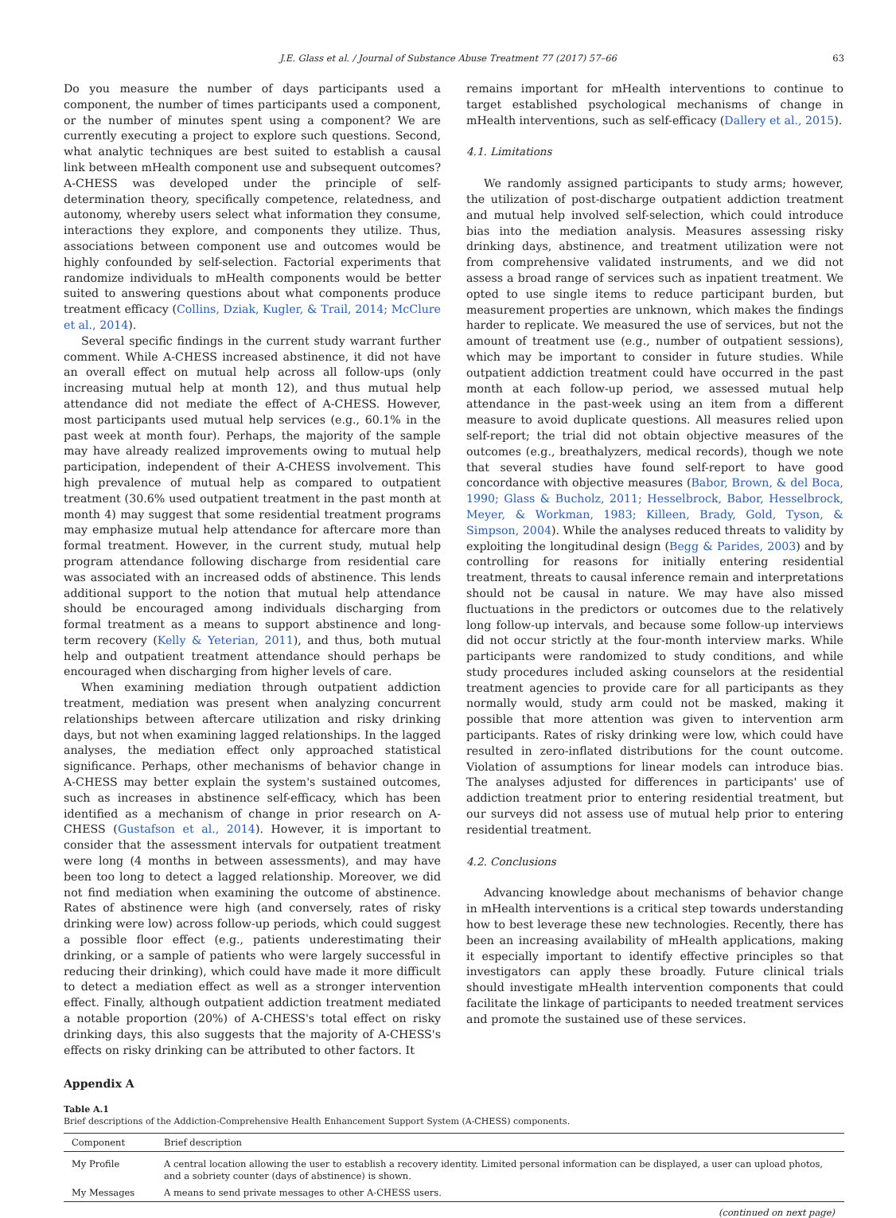J.E. Glass et al. / Journal of Substance Abuse Treatment 77 (2017) 57–66 63
Do you measure the number of days participants used a component, the number of times participants used a component, or the number of minutes spent using a component? We are currently executing a project to explore such questions. Second, what analytic techniques are best suited to establish a causal link between mHealth component use and subsequent outcomes? A-CHESS was developed under the principle of self-determination theory, specifically competence, relatedness, and autonomy, whereby users select what information they consume, interactions they explore, and components they utilize. Thus, associations between component use and outcomes would be highly confounded by self-selection. Factorial experiments that randomize individuals to mHealth components would be better suited to answering questions about what components produce treatment efficacy (Collins, Dziak, Kugler, & Trail, 2014; McClure et al., 2014).
Several specific findings in the current study warrant further comment. While A-CHESS increased abstinence, it did not have an overall effect on mutual help across all follow-ups (only increasing mutual help at month 12), and thus mutual help attendance did not mediate the effect of A-CHESS. However, most participants used mutual help services (e.g., 60.1% in the past week at month four). Perhaps, the majority of the sample may have already realized improvements owing to mutual help participation, independent of their A-CHESS involvement. This high prevalence of mutual help as compared to outpatient treatment (30.6% used outpatient treatment in the past month at month 4) may suggest that some residential treatment programs may emphasize mutual help attendance for aftercare more than formal treatment. However, in the current study, mutual help program attendance following discharge from residential care was associated with an increased odds of abstinence. This lends additional support to the notion that mutual help attendance should be encouraged among individuals discharging from formal treatment as a means to support abstinence and long-term recovery (Kelly & Yeterian, 2011), and thus, both mutual help and outpatient treatment attendance should perhaps be encouraged when discharging from higher levels of care.
When examining mediation through outpatient addiction treatment, mediation was present when analyzing concurrent relationships between aftercare utilization and risky drinking days, but not when examining lagged relationships. In the lagged analyses, the mediation effect only approached statistical significance. Perhaps, other mechanisms of behavior change in A-CHESS may better explain the system's sustained outcomes, such as increases in abstinence self-efficacy, which has been identified as a mechanism of change in prior research on A-CHESS (Gustafson et al., 2014). However, it is important to consider that the assessment intervals for outpatient treatment were long (4 months in between assessments), and may have been too long to detect a lagged relationship. Moreover, we did not find mediation when examining the outcome of abstinence. Rates of abstinence were high (and conversely, rates of risky drinking were low) across follow-up periods, which could suggest a possible floor effect (e.g., patients underestimating their drinking, or a sample of patients who were largely successful in reducing their drinking), which could have made it more difficult to detect a mediation effect as well as a stronger intervention effect. Finally, although outpatient addiction treatment mediated a notable proportion (20%) of A-CHESS's total effect on risky drinking days, this also suggests that the majority of A-CHESS's effects on risky drinking can be attributed to other factors. It
remains important for mHealth interventions to continue to target established psychological mechanisms of change in mHealth interventions, such as self-efficacy (Dallery et al., 2015).
4.1. Limitations
We randomly assigned participants to study arms; however, the utilization of post-discharge outpatient addiction treatment and mutual help involved self-selection, which could introduce bias into the mediation analysis. Measures assessing risky drinking days, abstinence, and treatment utilization were not from comprehensive validated instruments, and we did not assess a broad range of services such as inpatient treatment. We opted to use single items to reduce participant burden, but measurement properties are unknown, which makes the findings harder to replicate. We measured the use of services, but not the amount of treatment use (e.g., number of outpatient sessions), which may be important to consider in future studies. While outpatient addiction treatment could have occurred in the past month at each follow-up period, we assessed mutual help attendance in the past-week using an item from a different measure to avoid duplicate questions. All measures relied upon self-report; the trial did not obtain objective measures of the outcomes (e.g., breathalyzers, medical records), though we note that several studies have found self-report to have good concordance with objective measures (Babor, Brown, & del Boca, 1990; Glass & Bucholz, 2011; Hesselbrock, Babor, Hesselbrock, Meyer, & Workman, 1983; Killeen, Brady, Gold, Tyson, & Simpson, 2004). While the analyses reduced threats to validity by exploiting the longitudinal design (Begg & Parides, 2003) and by controlling for reasons for initially entering residential treatment, threats to causal inference remain and interpretations should not be causal in nature. We may have also missed fluctuations in the predictors or outcomes due to the relatively long follow-up intervals, and because some follow-up interviews did not occur strictly at the four-month interview marks. While participants were randomized to study conditions, and while study procedures included asking counselors at the residential treatment agencies to provide care for all participants as they normally would, study arm could not be masked, making it possible that more attention was given to intervention arm participants. Rates of risky drinking were low, which could have resulted in zero-inflated distributions for the count outcome. Violation of assumptions for linear models can introduce bias. The analyses adjusted for differences in participants' use of addiction treatment prior to entering residential treatment, but our surveys did not assess use of mutual help prior to entering residential treatment.
4.2. Conclusions
Advancing knowledge about mechanisms of behavior change in mHealth interventions is a critical step towards understanding how to best leverage these new technologies. Recently, there has been an increasing availability of mHealth applications, making it especially important to identify effective principles so that investigators can apply these broadly. Future clinical trials should investigate mHealth intervention components that could facilitate the linkage of participants to needed treatment services and promote the sustained use of these services.
Appendix A
Table A.1
Brief descriptions of the Addiction-Comprehensive Health Enhancement Support System (A-CHESS) components.
| Component | Brief description |
| --- | --- |
| My Profile | A central location allowing the user to establish a recovery identity. Limited personal information can be displayed, a user can upload photos, and a sobriety counter (days of abstinence) is shown. |
| My Messages | A means to send private messages to other A-CHESS users. |
(continued on next page)